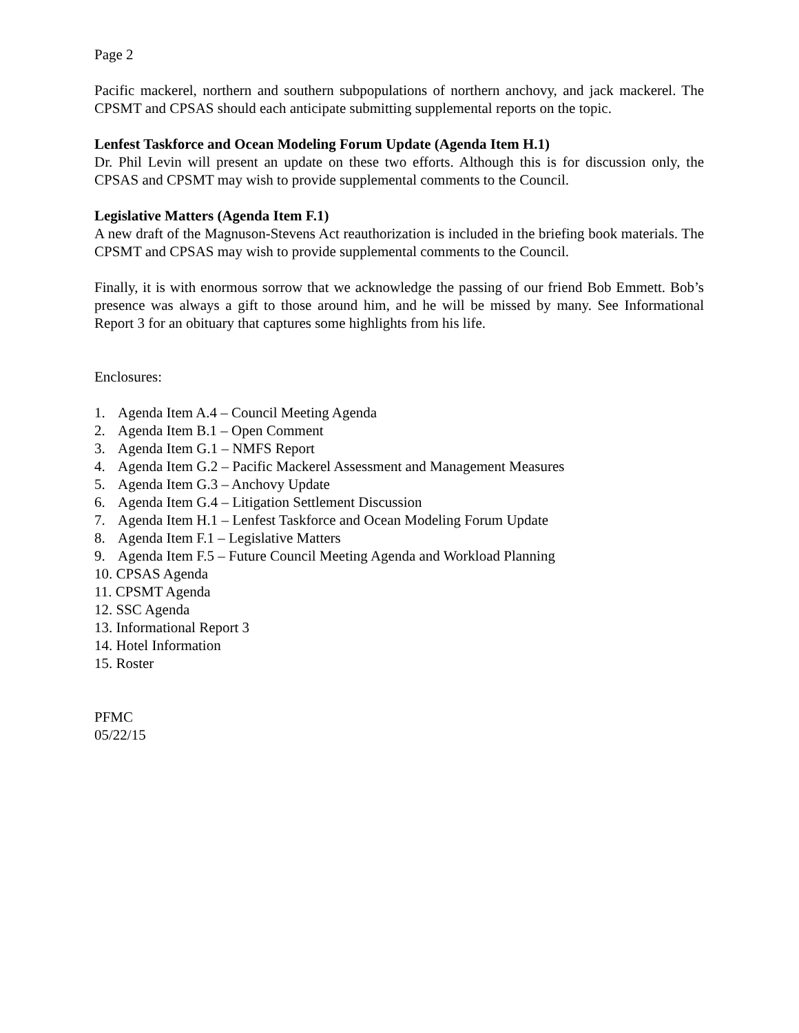Page 2
Pacific mackerel, northern and southern subpopulations of northern anchovy, and jack mackerel. The CPSMT and CPSAS should each anticipate submitting supplemental reports on the topic.
Lenfest Taskforce and Ocean Modeling Forum Update (Agenda Item H.1)
Dr. Phil Levin will present an update on these two efforts. Although this is for discussion only, the CPSAS and CPSMT may wish to provide supplemental comments to the Council.
Legislative Matters (Agenda Item F.1)
A new draft of the Magnuson-Stevens Act reauthorization is included in the briefing book materials. The CPSMT and CPSAS may wish to provide supplemental comments to the Council.
Finally, it is with enormous sorrow that we acknowledge the passing of our friend Bob Emmett. Bob’s presence was always a gift to those around him, and he will be missed by many. See Informational Report 3 for an obituary that captures some highlights from his life.
Enclosures:
1. Agenda Item A.4 – Council Meeting Agenda
2. Agenda Item B.1 – Open Comment
3. Agenda Item G.1 – NMFS Report
4. Agenda Item G.2 – Pacific Mackerel Assessment and Management Measures
5. Agenda Item G.3 – Anchovy Update
6. Agenda Item G.4 – Litigation Settlement Discussion
7. Agenda Item H.1 – Lenfest Taskforce and Ocean Modeling Forum Update
8. Agenda Item F.1 – Legislative Matters
9. Agenda Item F.5 – Future Council Meeting Agenda and Workload Planning
10. CPSAS Agenda
11. CPSMT Agenda
12. SSC Agenda
13. Informational Report 3
14. Hotel Information
15. Roster
PFMC
05/22/15